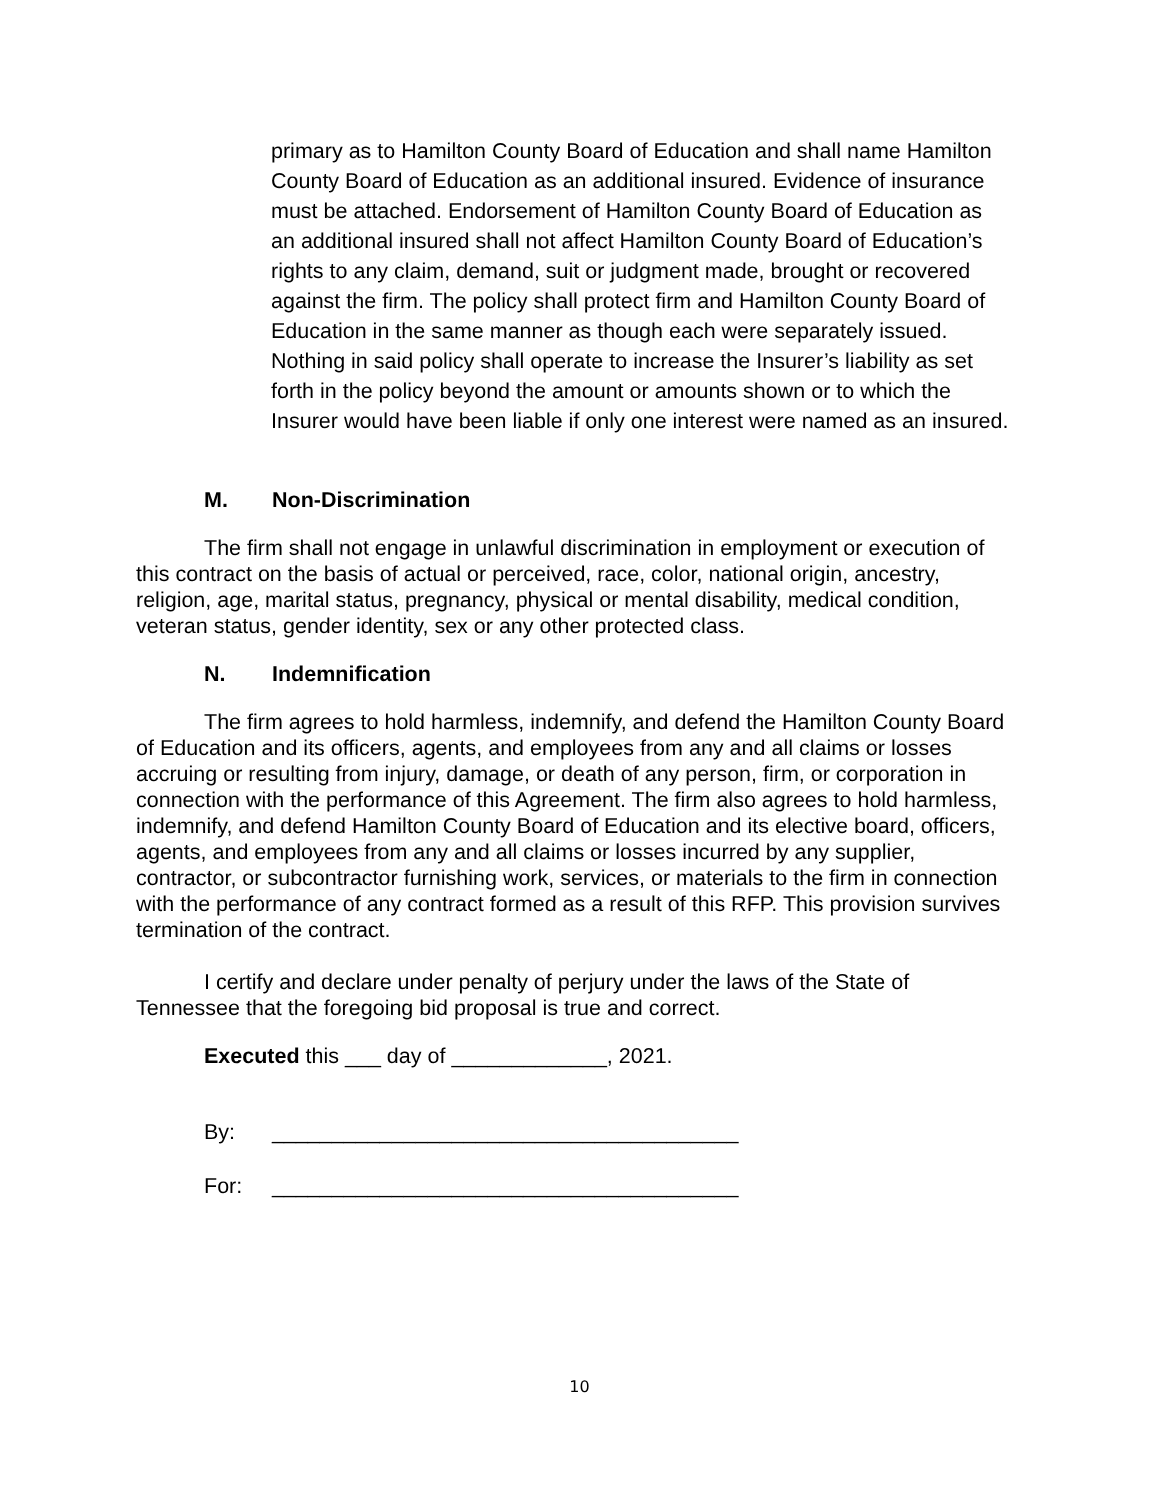primary as to Hamilton County Board of Education and shall name Hamilton County Board of Education as an additional insured. Evidence of insurance must be attached. Endorsement of Hamilton County Board of Education as an additional insured shall not affect Hamilton County Board of Education’s rights to any claim, demand, suit or judgment made, brought or recovered against the firm. The policy shall protect firm and Hamilton County Board of Education in the same manner as though each were separately issued. Nothing in said policy shall operate to increase the Insurer’s liability as set forth in the policy beyond the amount or amounts shown or to which the Insurer would have been liable if only one interest were named as an insured.
M. Non-Discrimination
The firm shall not engage in unlawful discrimination in employment or execution of this contract on the basis of actual or perceived, race, color, national origin, ancestry, religion, age, marital status, pregnancy, physical or mental disability, medical condition, veteran status, gender identity, sex or any other protected class.
N. Indemnification
The firm agrees to hold harmless, indemnify, and defend the Hamilton County Board of Education and its officers, agents, and employees from any and all claims or losses accruing or resulting from injury, damage, or death of any person, firm, or corporation in connection with the performance of this Agreement. The firm also agrees to hold harmless, indemnify, and defend Hamilton County Board of Education and its elective board, officers, agents, and employees from any and all claims or losses incurred by any supplier, contractor, or subcontractor furnishing work, services, or materials to the firm in connection with the performance of any contract formed as a result of this RFP. This provision survives termination of the contract.
I certify and declare under penalty of perjury under the laws of the State of Tennessee that the foregoing bid proposal is true and correct.
Executed this ___ day of _____________, 2021.
By: _______________________________________
For: _______________________________________
10